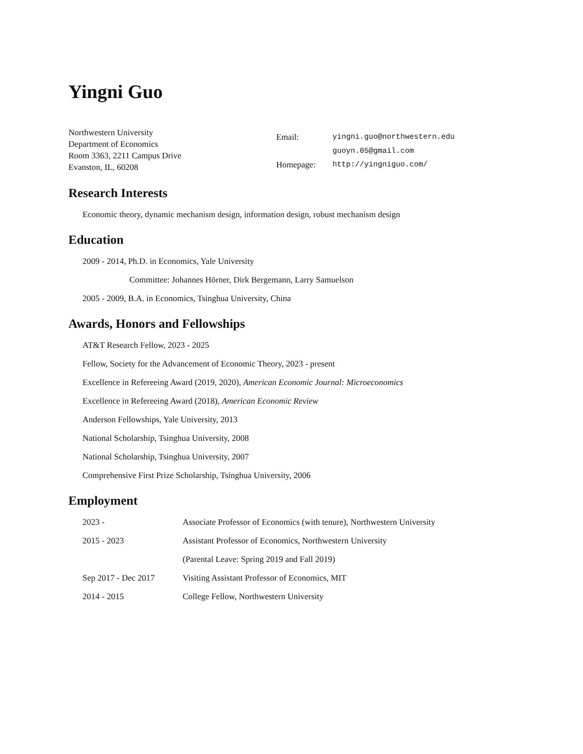Yingni Guo
Northwestern University
Department of Economics
Room 3363, 2211 Campus Drive
Evanston, IL, 60208
| Email: | yingni.guo@northwestern.edu |
| | guoyn.05@gmail.com |
| Homepage: | http://yingniguo.com/ |
Research Interests
Economic theory, dynamic mechanism design, information design, robust mechanism design
Education
2009 - 2014, Ph.D. in Economics, Yale University
Committee: Johannes Hörner, Dirk Bergemann, Larry Samuelson
2005 - 2009, B.A. in Economics, Tsinghua University, China
Awards, Honors and Fellowships
AT&T Research Fellow, 2023 - 2025
Fellow, Society for the Advancement of Economic Theory, 2023 - present
Excellence in Refereeing Award (2019, 2020), American Economic Journal: Microeconomics
Excellence in Refereeing Award (2018), American Economic Review
Anderson Fellowships, Yale University, 2013
National Scholarship, Tsinghua University, 2008
National Scholarship, Tsinghua University, 2007
Comprehensive First Prize Scholarship, Tsinghua University, 2006
Employment
| 2023 - | Associate Professor of Economics (with tenure), Northwestern University |
| 2015 - 2023 | Assistant Professor of Economics, Northwestern University |
| | (Parental Leave: Spring 2019 and Fall 2019) |
| Sep 2017 - Dec 2017 | Visiting Assistant Professor of Economics, MIT |
| 2014 - 2015 | College Fellow, Northwestern University |